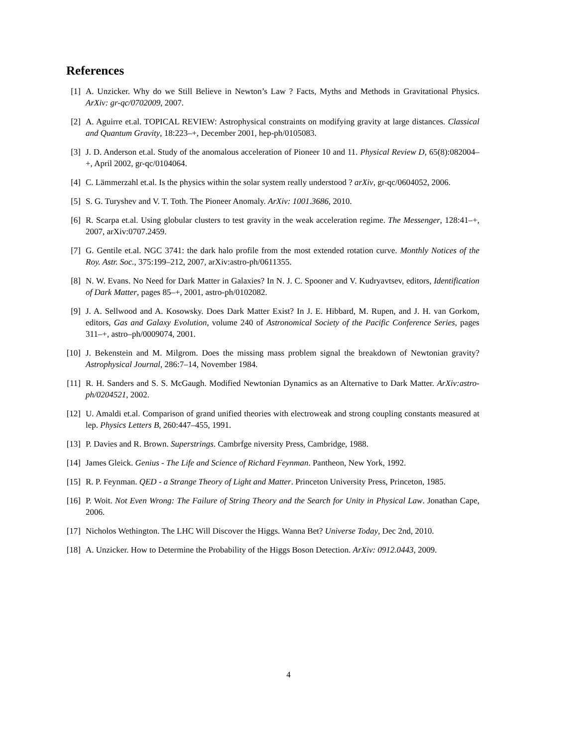References
[1] A. Unzicker. Why do we Still Believe in Newton’s Law ? Facts, Myths and Methods in Gravitational Physics. ArXiv: gr-qc/0702009, 2007.
[2] A. Aguirre et.al. TOPICAL REVIEW: Astrophysical constraints on modifying gravity at large distances. Classical and Quantum Gravity, 18:223–+, December 2001, hep-ph/0105083.
[3] J. D. Anderson et.al. Study of the anomalous acceleration of Pioneer 10 and 11. Physical Review D, 65(8):082004–+, April 2002, gr-qc/0104064.
[4] C. Lämmerzahl et.al. Is the physics within the solar system really understood ? arXiv, gr-qc/0604052, 2006.
[5] S. G. Turyshev and V. T. Toth. The Pioneer Anomaly. ArXiv: 1001.3686, 2010.
[6] R. Scarpa et.al. Using globular clusters to test gravity in the weak acceleration regime. The Messenger, 128:41–+, 2007, arXiv:0707.2459.
[7] G. Gentile et.al. NGC 3741: the dark halo profile from the most extended rotation curve. Monthly Notices of the Roy. Astr. Soc., 375:199–212, 2007, arXiv:astro-ph/0611355.
[8] N. W. Evans. No Need for Dark Matter in Galaxies? In N. J. C. Spooner and V. Kudryavtsev, editors, Identification of Dark Matter, pages 85–+, 2001, astro-ph/0102082.
[9] J. A. Sellwood and A. Kosowsky. Does Dark Matter Exist? In J. E. Hibbard, M. Rupen, and J. H. van Gorkom, editors, Gas and Galaxy Evolution, volume 240 of Astronomical Society of the Pacific Conference Series, pages 311–+, astro–ph/0009074, 2001.
[10] J. Bekenstein and M. Milgrom. Does the missing mass problem signal the breakdown of Newtonian gravity? Astrophysical Journal, 286:7–14, November 1984.
[11] R. H. Sanders and S. S. McGaugh. Modified Newtonian Dynamics as an Alternative to Dark Matter. ArXiv:astro-ph/0204521, 2002.
[12] U. Amaldi et.al. Comparison of grand unified theories with electroweak and strong coupling constants measured at lep. Physics Letters B, 260:447–455, 1991.
[13] P. Davies and R. Brown. Superstrings. Cambrfge niversity Press, Cambridge, 1988.
[14] James Gleick. Genius - The Life and Science of Richard Feynman. Pantheon, New York, 1992.
[15] R. P. Feynman. QED - a Strange Theory of Light and Matter. Princeton University Press, Princeton, 1985.
[16] P. Woit. Not Even Wrong: The Failure of String Theory and the Search for Unity in Physical Law. Jonathan Cape, 2006.
[17] Nicholos Wethington. The LHC Will Discover the Higgs. Wanna Bet? Universe Today, Dec 2nd, 2010.
[18] A. Unzicker. How to Determine the Probability of the Higgs Boson Detection. ArXiv: 0912.0443, 2009.
4